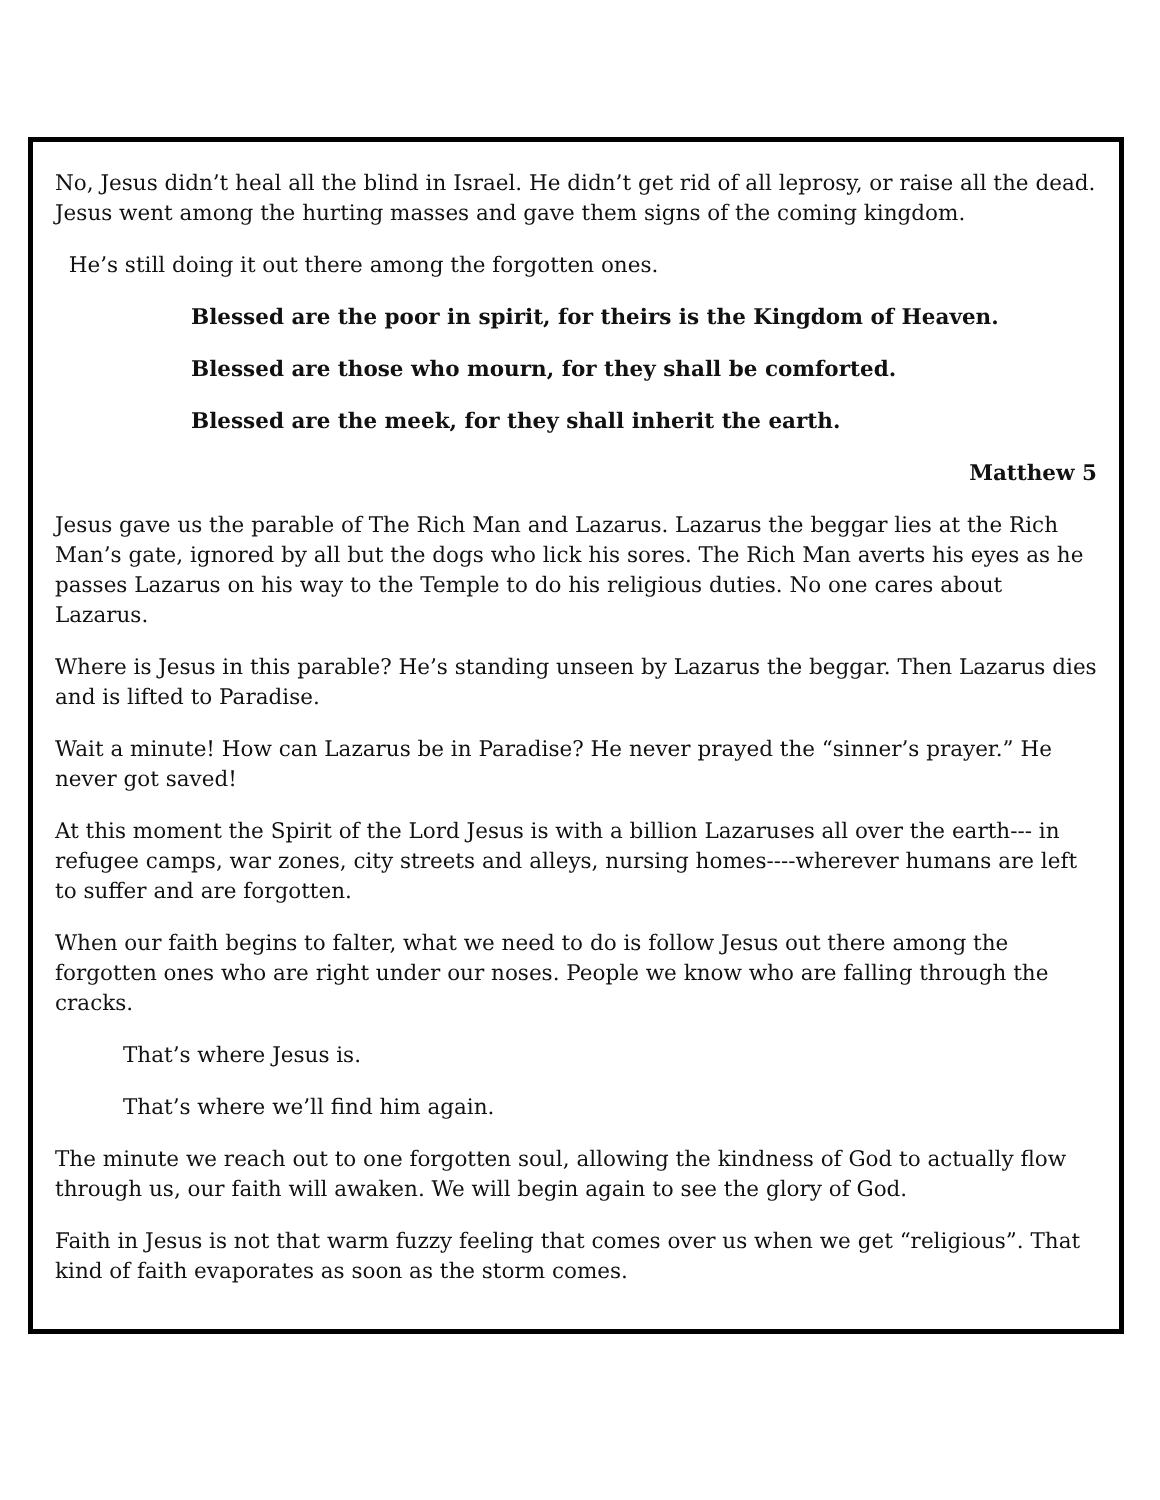No, Jesus didn’t heal all the blind in Israel. He didn’t get rid of all leprosy, or raise all the dead. Jesus went among the hurting masses and gave them signs of the coming kingdom.
He’s still doing it out there among the forgotten ones.
Blessed are the poor in spirit, for theirs is the Kingdom of Heaven.
Blessed are those who mourn, for they shall be comforted.
Blessed are the meek, for they shall inherit the earth.
Matthew 5
Jesus gave us the parable of The Rich Man and Lazarus. Lazarus the beggar lies at the Rich Man’s gate, ignored by all but the dogs who lick his sores. The Rich Man averts his eyes as he passes Lazarus on his way to the Temple to do his religious duties. No one cares about Lazarus.
Where is Jesus in this parable? He’s standing unseen by Lazarus the beggar. Then Lazarus dies and is lifted to Paradise.
Wait a minute! How can Lazarus be in Paradise? He never prayed the “sinner’s prayer.” He never got saved!
At this moment the Spirit of the Lord Jesus is with a billion Lazaruses all over the earth--- in refugee camps, war zones, city streets and alleys, nursing homes----wherever humans are left to suffer and are forgotten.
When our faith begins to falter, what we need to do is follow Jesus out there among the forgotten ones who are right under our noses. People we know who are falling through the cracks.
That’s where Jesus is.
That’s where we’ll find him again.
The minute we reach out to one forgotten soul, allowing the kindness of God to actually flow through us, our faith will awaken. We will begin again to see the glory of God.
Faith in Jesus is not that warm fuzzy feeling that comes over us when we get “religious”. That kind of faith evaporates as soon as the storm comes.